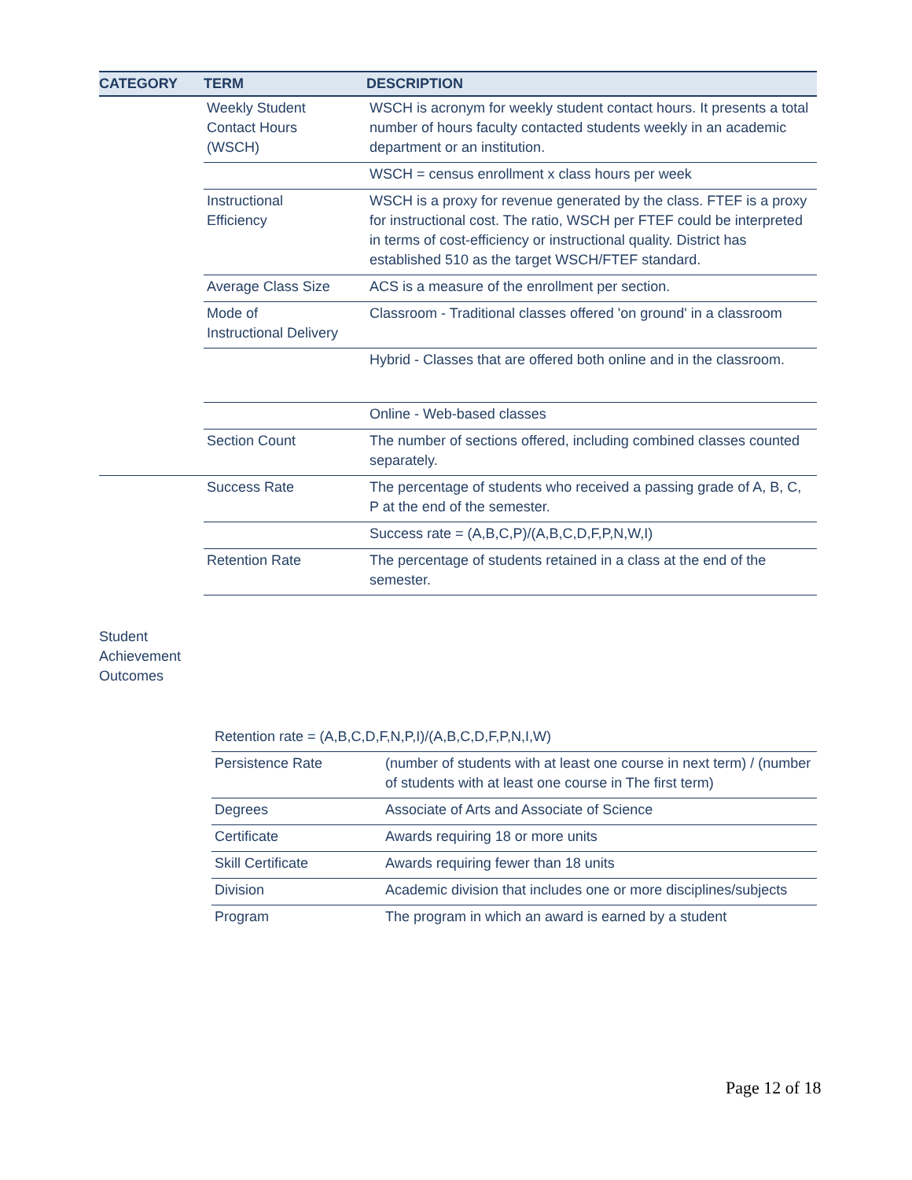| CATEGORY | TERM | DESCRIPTION |
| --- | --- | --- |
| | Weekly Student Contact Hours (WSCH) | WSCH is acronym for weekly student contact hours. It presents a total number of hours faculty contacted students weekly in an academic department or an institution. |
| | | WSCH = census enrollment x class hours per week |
| | Instructional Efficiency | WSCH is a proxy for revenue generated by the class. FTEF is a proxy for instructional cost. The ratio, WSCH per FTEF could be interpreted in terms of cost-efficiency or instructional quality. District has established 510 as the target WSCH/FTEF standard. |
| | Average Class Size | ACS is a measure of the enrollment per section. |
| | Mode of Instructional Delivery | Classroom - Traditional classes offered 'on ground' in a classroom |
| | | Hybrid - Classes that are offered both online and in the classroom. |
| | | Online - Web-based classes |
| | Section Count | The number of sections offered, including combined classes counted separately. |
| | Success Rate | The percentage of students who received a passing grade of A, B, C, P at the end of the semester. |
| | | Success rate = (A,B,C,P)/(A,B,C,D,F,P,N,W,I) |
| | Retention Rate | The percentage of students retained in a class at the end of the semester. |
Student
Achievement
Outcomes
| | Retention rate = (A,B,C,D,F,N,P,I)/(A,B,C,D,F,P,N,I,W) | |
| | Persistence Rate | (number of students with at least one course in next term) / (number of students with at least one course in The first term) |
| | Degrees | Associate of Arts and Associate of Science |
| | Certificate | Awards requiring 18 or more units |
| | Skill Certificate | Awards requiring fewer than 18 units |
| | Division | Academic division that includes one or more disciplines/subjects |
| | Program | The program in which an award is earned by a student |
Page 12 of 18